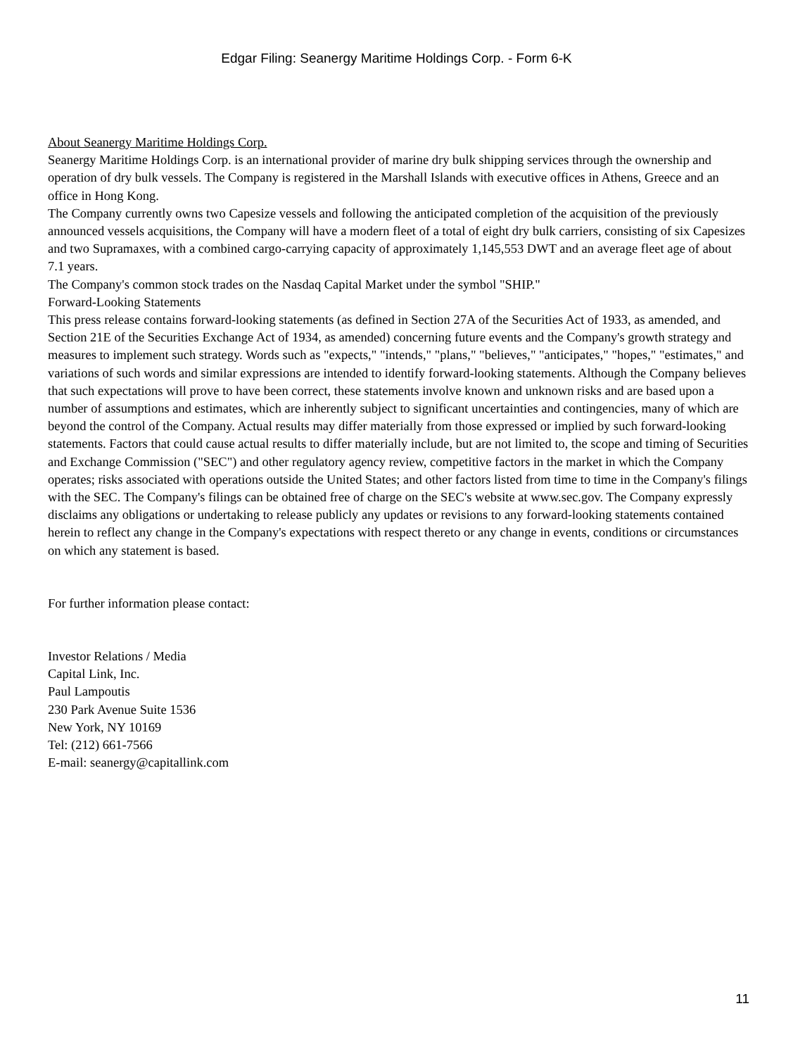Edgar Filing: Seanergy Maritime Holdings Corp. - Form 6-K
About Seanergy Maritime Holdings Corp.
Seanergy Maritime Holdings Corp. is an international provider of marine dry bulk shipping services through the ownership and operation of dry bulk vessels. The Company is registered in the Marshall Islands with executive offices in Athens, Greece and an office in Hong Kong.
The Company currently owns two Capesize vessels and following the anticipated completion of the acquisition of the previously announced vessels acquisitions, the Company will have a modern fleet of a total of eight dry bulk carriers, consisting of six Capesizes and two Supramaxes, with a combined cargo-carrying capacity of approximately 1,145,553 DWT and an average fleet age of about 7.1 years.
The Company's common stock trades on the Nasdaq Capital Market under the symbol "SHIP."
Forward-Looking Statements
This press release contains forward-looking statements (as defined in Section 27A of the Securities Act of 1933, as amended, and Section 21E of the Securities Exchange Act of 1934, as amended) concerning future events and the Company's growth strategy and measures to implement such strategy. Words such as "expects," "intends," "plans," "believes," "anticipates," "hopes," "estimates," and variations of such words and similar expressions are intended to identify forward-looking statements. Although the Company believes that such expectations will prove to have been correct, these statements involve known and unknown risks and are based upon a number of assumptions and estimates, which are inherently subject to significant uncertainties and contingencies, many of which are beyond the control of the Company. Actual results may differ materially from those expressed or implied by such forward-looking statements. Factors that could cause actual results to differ materially include, but are not limited to, the scope and timing of Securities and Exchange Commission ("SEC") and other regulatory agency review, competitive factors in the market in which the Company operates; risks associated with operations outside the United States; and other factors listed from time to time in the Company's filings with the SEC. The Company's filings can be obtained free of charge on the SEC's website at www.sec.gov. The Company expressly disclaims any obligations or undertaking to release publicly any updates or revisions to any forward-looking statements contained herein to reflect any change in the Company's expectations with respect thereto or any change in events, conditions or circumstances on which any statement is based.
For further information please contact:
Investor Relations / Media
Capital Link, Inc.
Paul Lampoutis
230 Park Avenue Suite 1536
New York, NY 10169
Tel: (212) 661-7566
E-mail: seanergy@capitallink.com
11